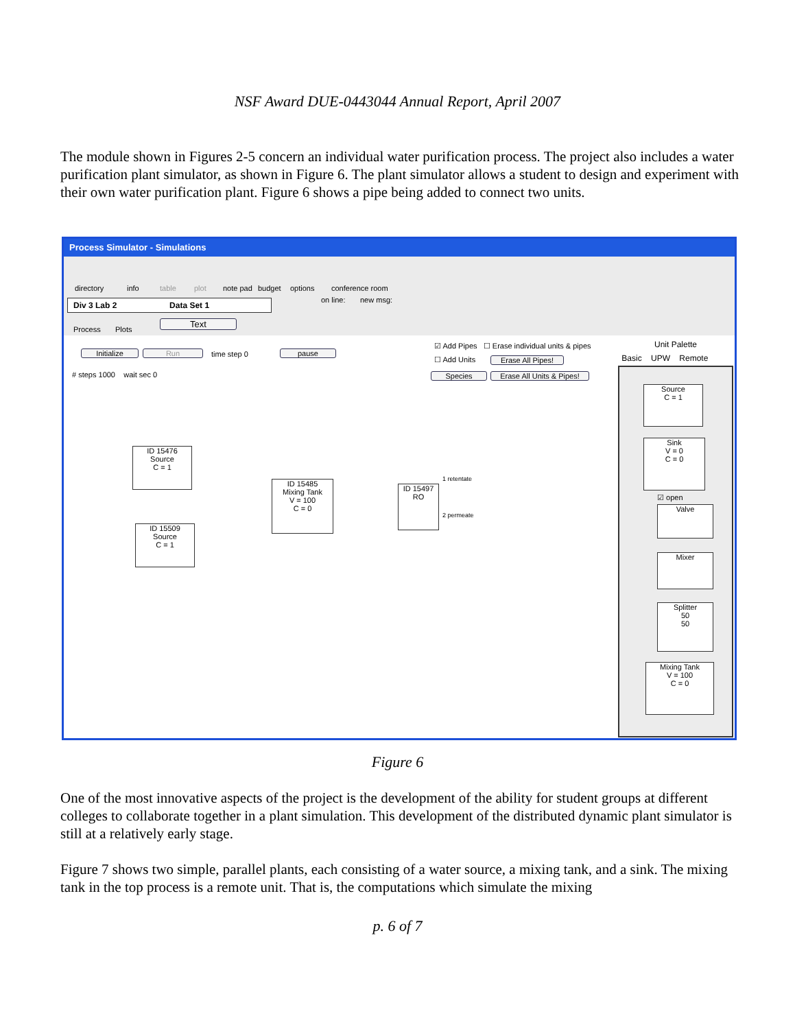NSF Award DUE-0443044 Annual Report, April 2007
The module shown in Figures 2-5 concern an individual water purification process. The project also includes a water purification plant simulator, as shown in Figure 6. The plant simulator allows a student to design and experiment with their own water purification plant. Figure 6 shows a pipe being added to connect two units.
Process Simulator - Simulations
directory info table plot note pad budget options conference room
on line: new msg: Div 3 Lab 2 Data Set 1
Text
Process Plots
Initialize Run time step 0 pause
# steps 1000 wait sec 0
☑ Add Pipes ☐ Erase individual units & pipes
☐ Add Units Erase All Pipes!
Species Erase All Units & Pipes!
ID 15476
Source
C = 1
ID 15509
Source
C = 1
ID 15485
Mixing Tank
V = 100
C = 0
ID 15497
RO
1 retentate
2 permeate
Unit Palette
Basic UPW Remote
Source
C = 1
Sink
V = 0
C = 0
☑ open
Valve
Mixer
Splitter
50
50
Mixing Tank
V = 100
C = 0
Figure 6
One of the most innovative aspects of the project is the development of the ability for student groups at different colleges to collaborate together in a plant simulation. This development of the distributed dynamic plant simulator is still at a relatively early stage.
Figure 7 shows two simple, parallel plants, each consisting of a water source, a mixing tank, and a sink. The mixing tank in the top process is a remote unit. That is, the computations which simulate the mixing
p. 6 of 7